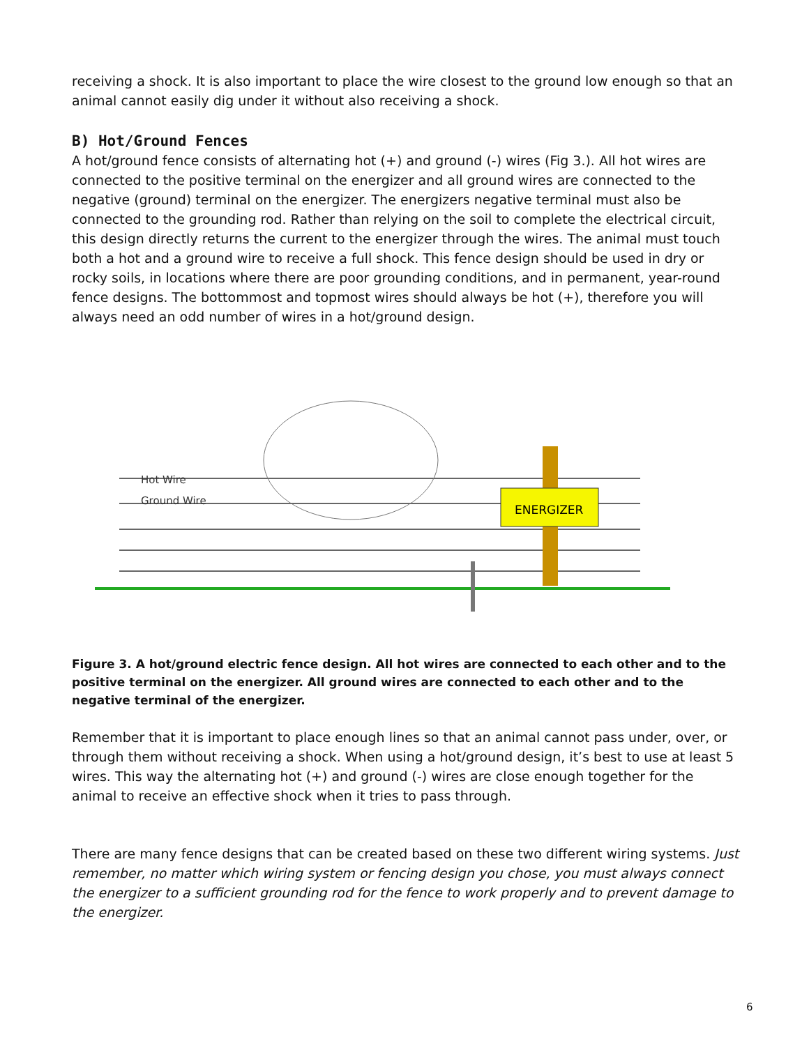receiving a shock. It is also important to place the wire closest to the ground low enough so that an animal cannot easily dig under it without also receiving a shock.
B) Hot/Ground Fences
A hot/ground fence consists of alternating hot (+) and ground (-) wires (Fig 3.). All hot wires are connected to the positive terminal on the energizer and all ground wires are connected to the negative (ground) terminal on the energizer. The energizers negative terminal must also be connected to the grounding rod. Rather than relying on the soil to complete the electrical circuit, this design directly returns the current to the energizer through the wires. The animal must touch both a hot and a ground wire to receive a full shock. This fence design should be used in dry or rocky soils, in locations where there are poor grounding conditions, and in permanent, year-round fence designs. The bottommost and topmost wires should always be hot (+), therefore you will always need an odd number of wires in a hot/ground design.
ENERGIZER
Hot Wire
Ground Wire
Figure 3. A hot/ground electric fence design. All hot wires are connected to each other and to the positive terminal on the energizer. All ground wires are connected to each other and to the negative terminal of the energizer.
Remember that it is important to place enough lines so that an animal cannot pass under, over, or through them without receiving a shock. When using a hot/ground design, it’s best to use at least 5 wires. This way the alternating hot (+) and ground (-) wires are close enough together for the animal to receive an effective shock when it tries to pass through.
There are many fence designs that can be created based on these two different wiring systems. Just remember, no matter which wiring system or fencing design you chose, you must always connect the energizer to a sufficient grounding rod for the fence to work properly and to prevent damage to the energizer.
6